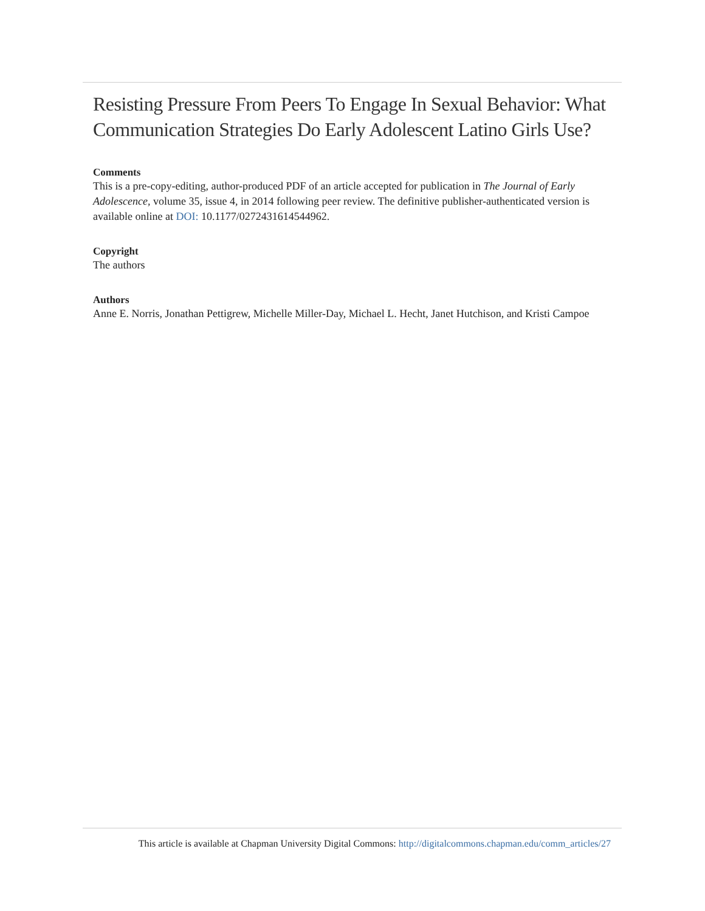Resisting Pressure From Peers To Engage In Sexual Behavior: What Communication Strategies Do Early Adolescent Latino Girls Use?
Comments
This is a pre-copy-editing, author-produced PDF of an article accepted for publication in The Journal of Early Adolescence, volume 35, issue 4, in 2014 following peer review. The definitive publisher-authenticated version is available online at DOI: 10.1177/0272431614544962.
Copyright
The authors
Authors
Anne E. Norris, Jonathan Pettigrew, Michelle Miller-Day, Michael L. Hecht, Janet Hutchison, and Kristi Campoe
This article is available at Chapman University Digital Commons: http://digitalcommons.chapman.edu/comm_articles/27